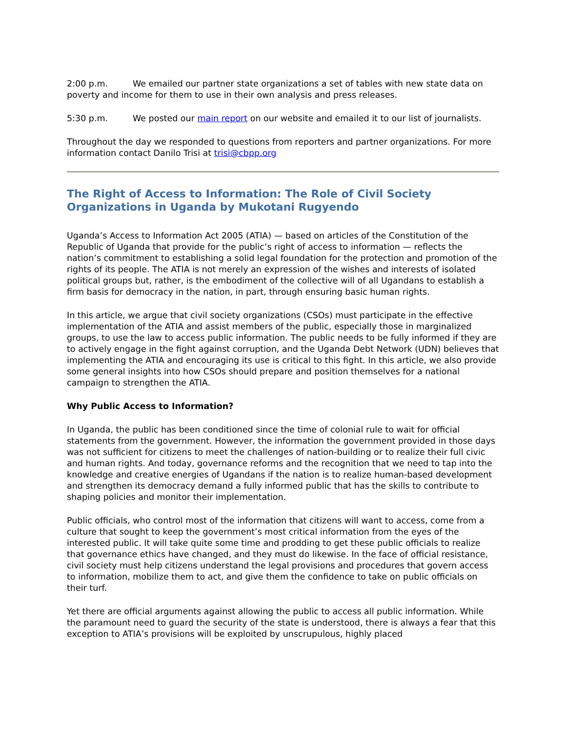2:00 p.m. We emailed our partner state organizations a set of tables with new state data on poverty and income for them to use in their own analysis and press releases.
5:30 p.m. We posted our main report on our website and emailed it to our list of journalists.
Throughout the day we responded to questions from reporters and partner organizations. For more information contact Danilo Trisi at trisi@cbpp.org
The Right of Access to Information: The Role of Civil Society Organizations in Uganda by Mukotani Rugyendo
Uganda’s Access to Information Act 2005 (ATIA) — based on articles of the Constitution of the Republic of Uganda that provide for the public’s right of access to information — reflects the nation’s commitment to establishing a solid legal foundation for the protection and promotion of the rights of its people. The ATIA is not merely an expression of the wishes and interests of isolated political groups but, rather, is the embodiment of the collective will of all Ugandans to establish a firm basis for democracy in the nation, in part, through ensuring basic human rights.
In this article, we argue that civil society organizations (CSOs) must participate in the effective implementation of the ATIA and assist members of the public, especially those in marginalized groups, to use the law to access public information. The public needs to be fully informed if they are to actively engage in the fight against corruption, and the Uganda Debt Network (UDN) believes that implementing the ATIA and encouraging its use is critical to this fight. In this article, we also provide some general insights into how CSOs should prepare and position themselves for a national campaign to strengthen the ATIA.
Why Public Access to Information?
In Uganda, the public has been conditioned since the time of colonial rule to wait for official statements from the government. However, the information the government provided in those days was not sufficient for citizens to meet the challenges of nation-building or to realize their full civic and human rights. And today, governance reforms and the recognition that we need to tap into the knowledge and creative energies of Ugandans if the nation is to realize human-based development and strengthen its democracy demand a fully informed public that has the skills to contribute to shaping policies and monitor their implementation.
Public officials, who control most of the information that citizens will want to access, come from a culture that sought to keep the government’s most critical information from the eyes of the interested public. It will take quite some time and prodding to get these public officials to realize that governance ethics have changed, and they must do likewise. In the face of official resistance, civil society must help citizens understand the legal provisions and procedures that govern access to information, mobilize them to act, and give them the confidence to take on public officials on their turf.
Yet there are official arguments against allowing the public to access all public information. While the paramount need to guard the security of the state is understood, there is always a fear that this exception to ATIA’s provisions will be exploited by unscrupulous, highly placed